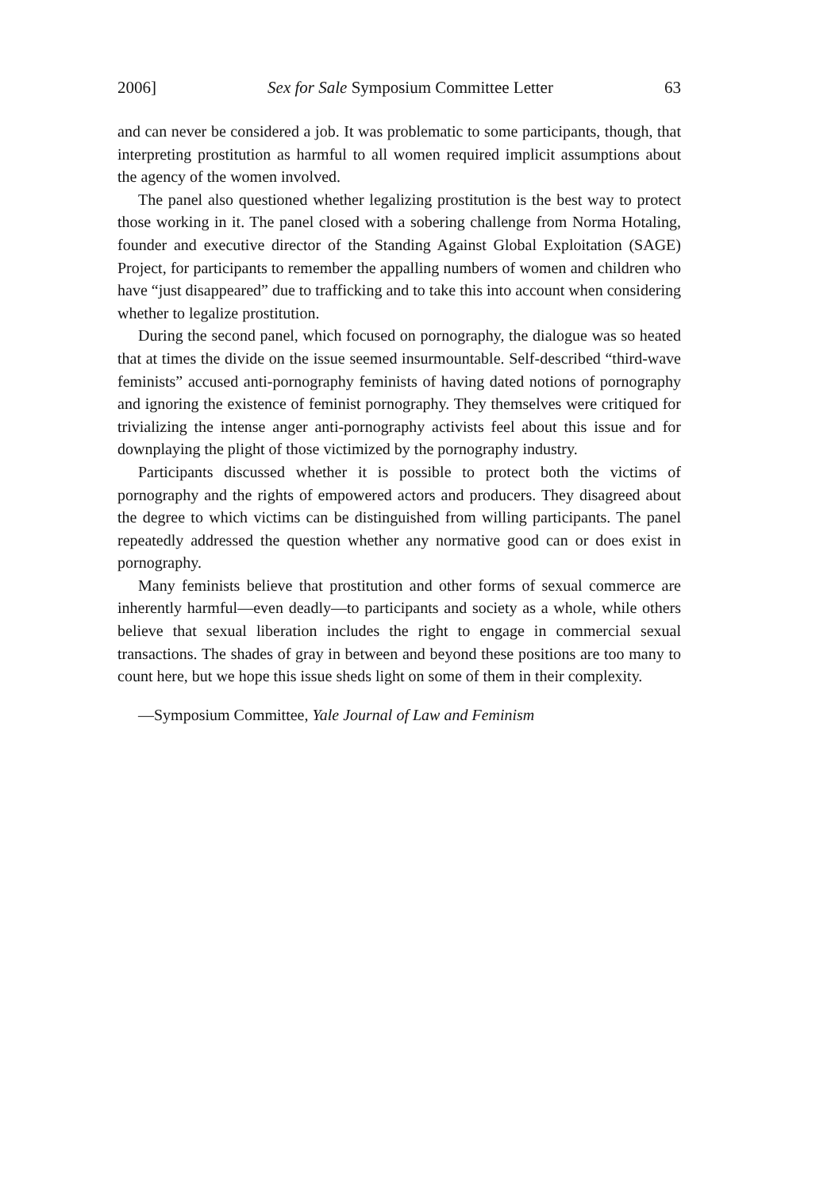2006] Sex for Sale Symposium Committee Letter 63
and can never be considered a job. It was problematic to some participants, though, that interpreting prostitution as harmful to all women required implicit assumptions about the agency of the women involved.
The panel also questioned whether legalizing prostitution is the best way to protect those working in it. The panel closed with a sobering challenge from Norma Hotaling, founder and executive director of the Standing Against Global Exploitation (SAGE) Project, for participants to remember the appalling numbers of women and children who have “just disappeared” due to trafficking and to take this into account when considering whether to legalize prostitution.
During the second panel, which focused on pornography, the dialogue was so heated that at times the divide on the issue seemed insurmountable. Self-described “third-wave feminists” accused anti-pornography feminists of having dated notions of pornography and ignoring the existence of feminist pornography. They themselves were critiqued for trivializing the intense anger anti-pornography activists feel about this issue and for downplaying the plight of those victimized by the pornography industry.
Participants discussed whether it is possible to protect both the victims of pornography and the rights of empowered actors and producers. They disagreed about the degree to which victims can be distinguished from willing participants. The panel repeatedly addressed the question whether any normative good can or does exist in pornography.
Many feminists believe that prostitution and other forms of sexual commerce are inherently harmful—even deadly—to participants and society as a whole, while others believe that sexual liberation includes the right to engage in commercial sexual transactions. The shades of gray in between and beyond these positions are too many to count here, but we hope this issue sheds light on some of them in their complexity.
—Symposium Committee, Yale Journal of Law and Feminism